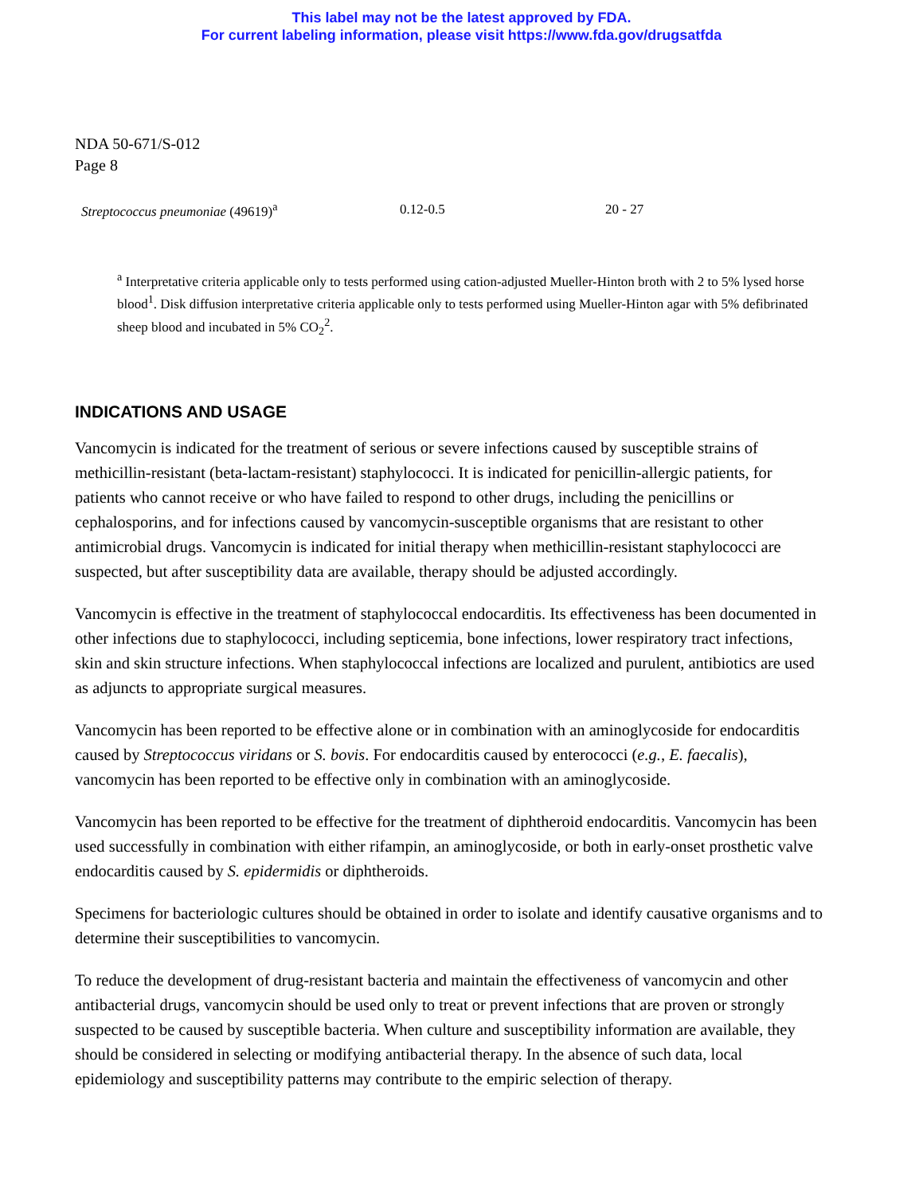This label may not be the latest approved by FDA.
For current labeling information, please visit https://www.fda.gov/drugsatfda
NDA 50-671/S-012
Page 8
| Streptococcus pneumoniae (49619)<sup>a</sup> | 0.12-0.5 | 20 - 27 |
<sup>a</sup> Interpretative criteria applicable only to tests performed using cation-adjusted Mueller-Hinton broth with 2 to 5% lysed horse blood<sup>1</sup>. Disk diffusion interpretative criteria applicable only to tests performed using Mueller-Hinton agar with 5% defibrinated sheep blood and incubated in 5% CO<sub>2</sub><sup>2</sup>.
INDICATIONS AND USAGE
Vancomycin is indicated for the treatment of serious or severe infections caused by susceptible strains of methicillin-resistant (beta-lactam-resistant) staphylococci. It is indicated for penicillin-allergic patients, for patients who cannot receive or who have failed to respond to other drugs, including the penicillins or cephalosporins, and for infections caused by vancomycin-susceptible organisms that are resistant to other antimicrobial drugs. Vancomycin is indicated for initial therapy when methicillin-resistant staphylococci are suspected, but after susceptibility data are available, therapy should be adjusted accordingly.
Vancomycin is effective in the treatment of staphylococcal endocarditis. Its effectiveness has been documented in other infections due to staphylococci, including septicemia, bone infections, lower respiratory tract infections, skin and skin structure infections. When staphylococcal infections are localized and purulent, antibiotics are used as adjuncts to appropriate surgical measures.
Vancomycin has been reported to be effective alone or in combination with an aminoglycoside for endocarditis caused by Streptococcus viridans or S. bovis. For endocarditis caused by enterococci (e.g., E. faecalis), vancomycin has been reported to be effective only in combination with an aminoglycoside.
Vancomycin has been reported to be effective for the treatment of diphtheroid endocarditis. Vancomycin has been used successfully in combination with either rifampin, an aminoglycoside, or both in early-onset prosthetic valve endocarditis caused by S. epidermidis or diphtheroids.
Specimens for bacteriologic cultures should be obtained in order to isolate and identify causative organisms and to determine their susceptibilities to vancomycin.
To reduce the development of drug-resistant bacteria and maintain the effectiveness of vancomycin and other antibacterial drugs, vancomycin should be used only to treat or prevent infections that are proven or strongly suspected to be caused by susceptible bacteria. When culture and susceptibility information are available, they should be considered in selecting or modifying antibacterial therapy. In the absence of such data, local epidemiology and susceptibility patterns may contribute to the empiric selection of therapy.